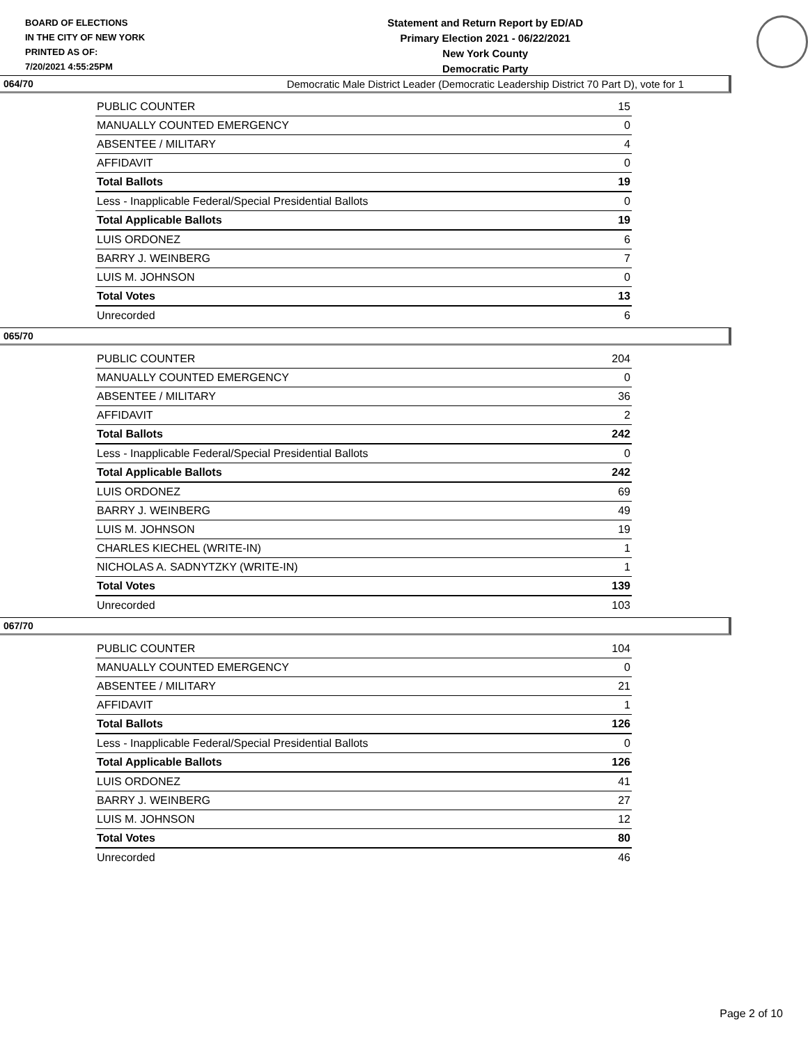BOARD OF ELECTIONS
IN THE CITY OF NEW YORK
PRINTED AS OF:
7/20/2021 4:55:25PM
Statement and Return Report by ED/AD
Primary Election 2021 - 06/22/2021
New York County
Democratic Party
Democratic Male District Leader (Democratic Leadership District 70 Part D), vote for 1
064/70
| PUBLIC COUNTER | 15 |
| MANUALLY COUNTED EMERGENCY | 0 |
| ABSENTEE / MILITARY | 4 |
| AFFIDAVIT | 0 |
| Total Ballots | 19 |
| Less - Inapplicable Federal/Special Presidential Ballots | 0 |
| Total Applicable Ballots | 19 |
| LUIS ORDONEZ | 6 |
| BARRY J. WEINBERG | 7 |
| LUIS M. JOHNSON | 0 |
| Total Votes | 13 |
| Unrecorded | 6 |
065/70
| PUBLIC COUNTER | 204 |
| MANUALLY COUNTED EMERGENCY | 0 |
| ABSENTEE / MILITARY | 36 |
| AFFIDAVIT | 2 |
| Total Ballots | 242 |
| Less - Inapplicable Federal/Special Presidential Ballots | 0 |
| Total Applicable Ballots | 242 |
| LUIS ORDONEZ | 69 |
| BARRY J. WEINBERG | 49 |
| LUIS M. JOHNSON | 19 |
| CHARLES KIECHEL (WRITE-IN) | 1 |
| NICHOLAS A. SADNYTZKY (WRITE-IN) | 1 |
| Total Votes | 139 |
| Unrecorded | 103 |
067/70
| PUBLIC COUNTER | 104 |
| MANUALLY COUNTED EMERGENCY | 0 |
| ABSENTEE / MILITARY | 21 |
| AFFIDAVIT | 1 |
| Total Ballots | 126 |
| Less - Inapplicable Federal/Special Presidential Ballots | 0 |
| Total Applicable Ballots | 126 |
| LUIS ORDONEZ | 41 |
| BARRY J. WEINBERG | 27 |
| LUIS M. JOHNSON | 12 |
| Total Votes | 80 |
| Unrecorded | 46 |
Page 2 of 10